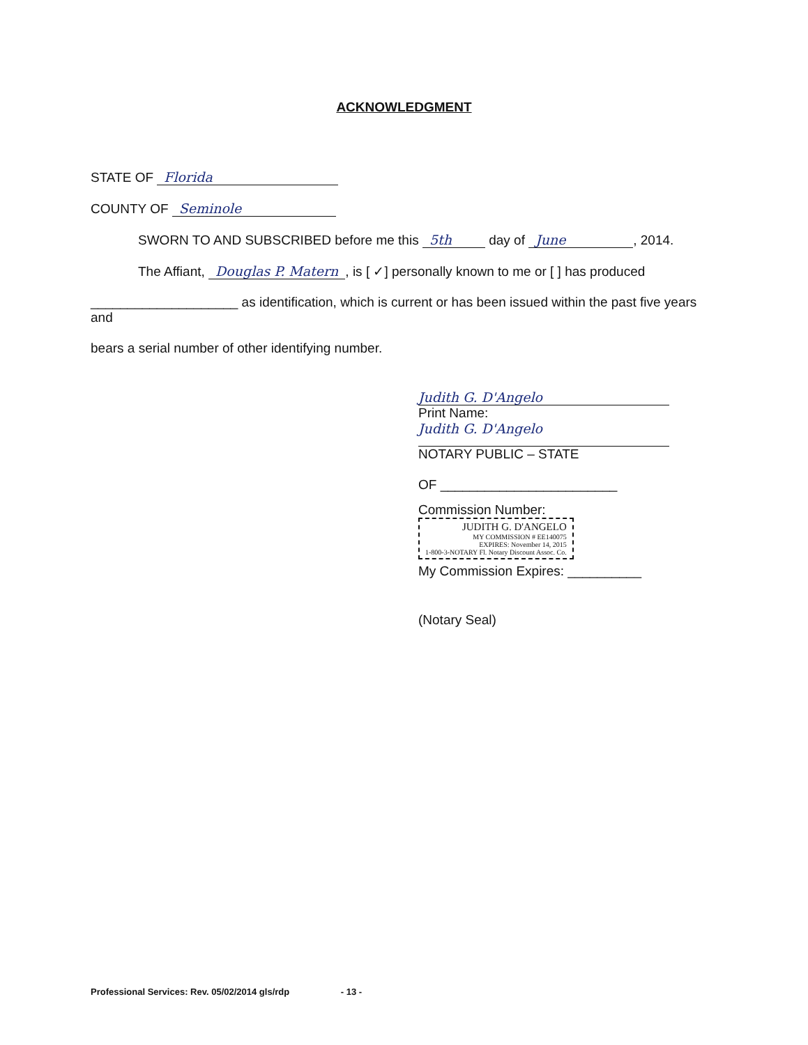ACKNOWLEDGMENT
STATE OF Florida
COUNTY OF Seminole
SWORN TO AND SUBSCRIBED before me this 5th day of June, 2014.
The Affiant, Douglas P. Matern, is [ ✓] personally known to me or [ ] has produced
____________________ as identification, which is current or has been issued within the past five years and
bears a serial number of other identifying number.
Judith G. D'Angelo
Print Name:
Judith G. D'Angelo
NOTARY PUBLIC – STATE
OF ________________________
Commission Number: JUDITH G. D'ANGELO
MY COMMISSION # EE140075
EXPIRES: November 14, 2015
1-800-3-NOTARY Fl. Notary Discount Assoc. Co.
My Commission Expires: __________
(Notary Seal)
Professional Services: Rev. 05/02/2014 gls/rdp - 13 -